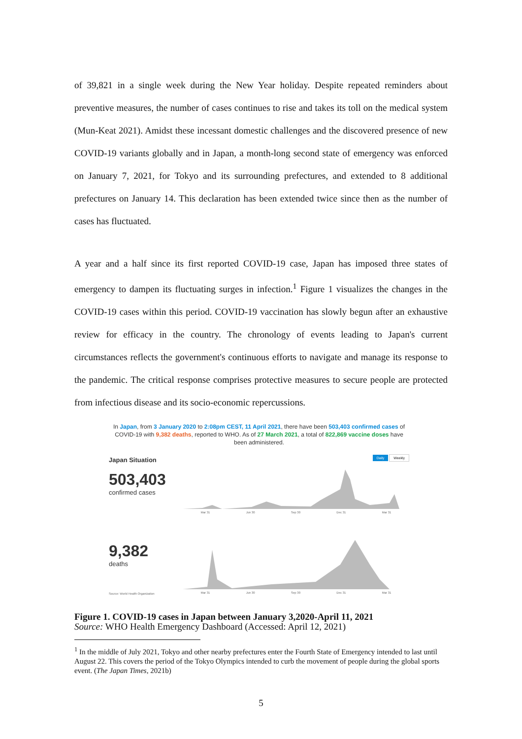of 39,821 in a single week during the New Year holiday. Despite repeated reminders about preventive measures, the number of cases continues to rise and takes its toll on the medical system (Mun-Keat 2021). Amidst these incessant domestic challenges and the discovered presence of new COVID-19 variants globally and in Japan, a month-long second state of emergency was enforced on January 7, 2021, for Tokyo and its surrounding prefectures, and extended to 8 additional prefectures on January 14. This declaration has been extended twice since then as the number of cases has fluctuated.
A year and a half since its first reported COVID-19 case, Japan has imposed three states of emergency to dampen its fluctuating surges in infection.<sup>1</sup> Figure 1 visualizes the changes in the COVID-19 cases within this period. COVID-19 vaccination has slowly begun after an exhaustive review for efficacy in the country. The chronology of events leading to Japan's current circumstances reflects the government's continuous efforts to navigate and manage its response to the pandemic. The critical response comprises protective measures to secure people are protected from infectious disease and its socio-economic repercussions.
In Japan, from 3 January 2020 to 2:08pm CEST, 11 April 2021, there have been 503,403 confirmed cases of COVID-19 with 9,382 deaths, reported to WHO. As of 27 March 2021, a total of 822,869 vaccine doses have been administered.
Japan Situation
503,403
confirmed cases
Daily Weekly
Mar 31 Jun 30 Sep 30 Dec 31 Mar 31
9,382
deaths
Source: World Health Organization
Mar 31 Jun 30 Sep 30 Dec 31 Mar 31
Figure 1. COVID-19 cases in Japan between January 3,2020-April 11, 2021
Source: WHO Health Emergency Dashboard (Accessed: April 12, 2021)
<sup>1</sup> In the middle of July 2021, Tokyo and other nearby prefectures enter the Fourth State of Emergency intended to last until August 22. This covers the period of the Tokyo Olympics intended to curb the movement of people during the global sports event. (The Japan Times, 2021b)
5